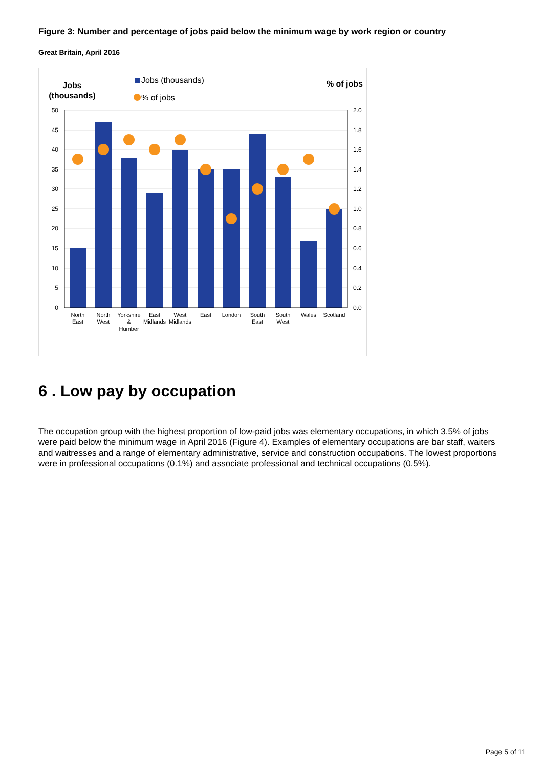Figure 3: Number and percentage of jobs paid below the minimum wage by work region or country
Great Britain, April 2016
Jobs
(thousands)
Jobs (thousands)
% of jobs
% of jobs
50
45
40
35
30
25
20
15
10
5
0
2.0
1.8
1.6
1.4
1.2
1.0
0.8
0.6
0.4
0.2
0.0
North
East
North
West
Yorkshire
&
Humber
East
Midlands
West
Midlands
East
London
South
East
South
West
Wales
Scotland
6 . Low pay by occupation
The occupation group with the highest proportion of low-paid jobs was elementary occupations, in which 3.5% of jobs were paid below the minimum wage in April 2016 (Figure 4). Examples of elementary occupations are bar staff, waiters and waitresses and a range of elementary administrative, service and construction occupations. The lowest proportions were in professional occupations (0.1%) and associate professional and technical occupations (0.5%).
Page 5 of 11